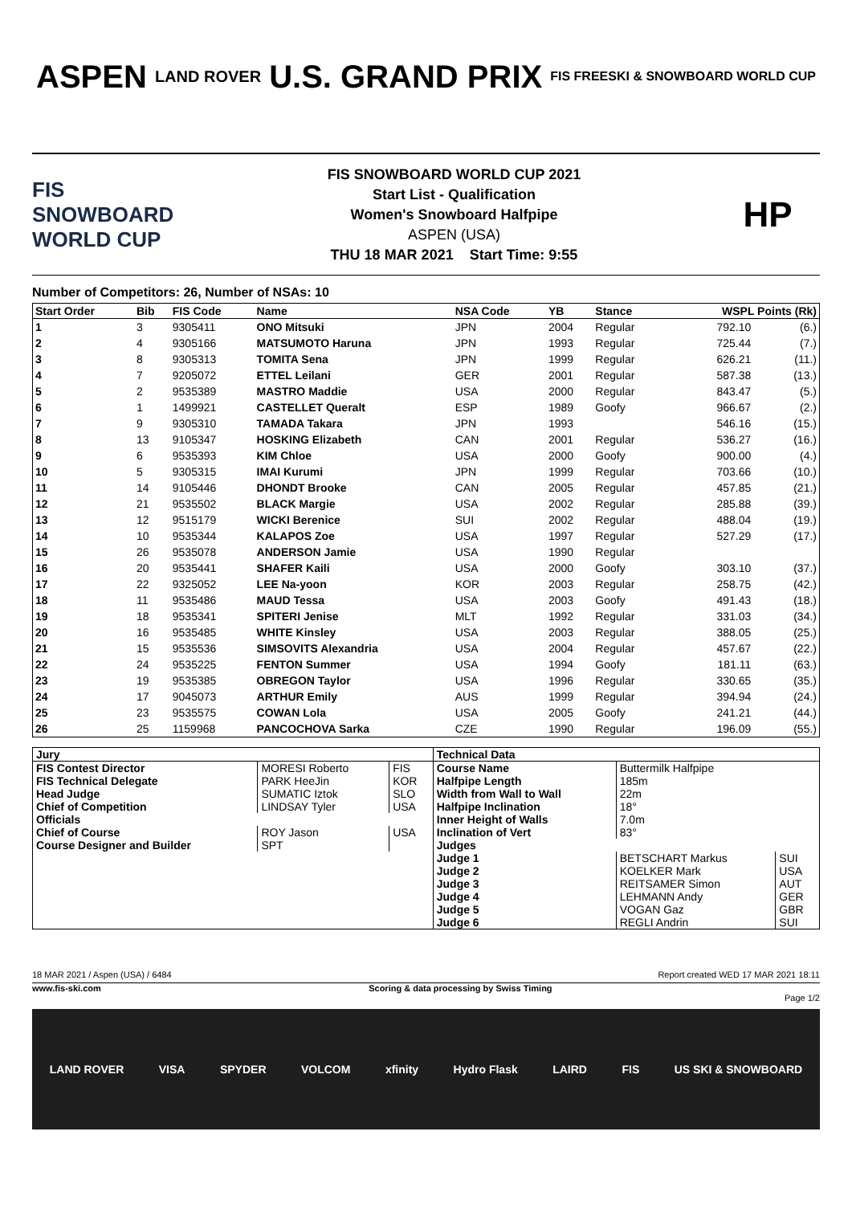ASPEN
LAND ROVER
U.S. GRAND PRIX
FIS FREESKI & SNOWBOARD WORLD CUP
FIS SNOWBOARD WORLD CUP
FIS SNOWBOARD WORLD CUP 2021
Start List - Qualification
Women's Snowboard Halfpipe
ASPEN (USA)
THU 18 MAR 2021 Start Time: 9:55
HP
Number of Competitors: 26, Number of NSAs: 10
| Start Order | Bib | FIS Code | Name | NSA Code | YB | Stance | WSPL Points (Rk) | |
| --- | --- | --- | --- | --- | --- | --- | --- | --- |
| 1 | 3 | 9305411 | ONO Mitsuki | JPN | 2004 | Regular | 792.10 | (6.) |
| 2 | 4 | 9305166 | MATSUMOTO Haruna | JPN | 1993 | Regular | 725.44 | (7.) |
| 3 | 8 | 9305313 | TOMITA Sena | JPN | 1999 | Regular | 626.21 | (11.) |
| 4 | 7 | 9205072 | ETTEL Leilani | GER | 2001 | Regular | 587.38 | (13.) |
| 5 | 2 | 9535389 | MASTRO Maddie | USA | 2000 | Regular | 843.47 | (5.) |
| 6 | 1 | 1499921 | CASTELLET Queralt | ESP | 1989 | Goofy | 966.67 | (2.) |
| 7 | 9 | 9305310 | TAMADA Takara | JPN | 1993 | | 546.16 | (15.) |
| 8 | 13 | 9105347 | HOSKING Elizabeth | CAN | 2001 | Regular | 536.27 | (16.) |
| 9 | 6 | 9535393 | KIM Chloe | USA | 2000 | Goofy | 900.00 | (4.) |
| 10 | 5 | 9305315 | IMAI Kurumi | JPN | 1999 | Regular | 703.66 | (10.) |
| 11 | 14 | 9105446 | DHONDT Brooke | CAN | 2005 | Regular | 457.85 | (21.) |
| 12 | 21 | 9535502 | BLACK Margie | USA | 2002 | Regular | 285.88 | (39.) |
| 13 | 12 | 9515179 | WICKI Berenice | SUI | 2002 | Regular | 488.04 | (19.) |
| 14 | 10 | 9535344 | KALAPOS Zoe | USA | 1997 | Regular | 527.29 | (17.) |
| 15 | 26 | 9535078 | ANDERSON Jamie | USA | 1990 | Regular | | |
| 16 | 20 | 9535441 | SHAFER Kaili | USA | 2000 | Goofy | 303.10 | (37.) |
| 17 | 22 | 9325052 | LEE Na-yoon | KOR | 2003 | Regular | 258.75 | (42.) |
| 18 | 11 | 9535486 | MAUD Tessa | USA | 2003 | Goofy | 491.43 | (18.) |
| 19 | 18 | 9535341 | SPITERI Jenise | MLT | 1992 | Regular | 331.03 | (34.) |
| 20 | 16 | 9535485 | WHITE Kinsley | USA | 2003 | Regular | 388.05 | (25.) |
| 21 | 15 | 9535536 | SIMSOVITS Alexandria | USA | 2004 | Regular | 457.67 | (22.) |
| 22 | 24 | 9535225 | FENTON Summer | USA | 1994 | Goofy | 181.11 | (63.) |
| 23 | 19 | 9535385 | OBREGON Taylor | USA | 1996 | Regular | 330.65 | (35.) |
| 24 | 17 | 9045073 | ARTHUR Emily | AUS | 1999 | Regular | 394.94 | (24.) |
| 25 | 23 | 9535575 | COWAN Lola | USA | 2005 | Goofy | 241.21 | (44.) |
| 26 | 25 | 1159968 | PANCOCHOVA Sarka | CZE | 1990 | Regular | 196.09 | (55.) |
| Jury | | | Technical Data | | |
| FIS Contest Director | MORESI Roberto | FIS | Course Name | Buttermilk Halfpipe | |
| FIS Technical Delegate | PARK HeeJin | KOR | Halfpipe Length | 185m | |
| Head Judge | SUMATIC Iztok | SLO | Width from Wall to Wall | 22m | |
| Chief of Competition | LINDSAY Tyler | USA | Halfpipe Inclination | 18° | |
| Officials | | | Inner Height of Walls | 7.0m | |
| Chief of Course | ROY Jason | USA | Inclination of Vert | 83° | |
| Course Designer and Builder | SPT | | Judges | | |
| | | | Judge 1 | BETSCHART Markus | SUI |
| | | | Judge 2 | KOELKER Mark | USA |
| | | | Judge 3 | REITSAMER Simon | AUT |
| | | | Judge 4 | LEHMANN Andy | GER |
| | | | Judge 5 | VOGAN Gaz | GBR |
| | | | Judge 6 | REGLI Andrin | SUI |
18 MAR 2021 / Aspen (USA) / 6484 Report created WED 17 MAR 2021 18:11
www.fis-ski.com Scoring & data processing by Swiss Timing
Page 1/2
LAND ROVER VISA SPYDER VOLCOM xfinity Hydro Flask LAIRD FIS US SKI & SNOWBOARD